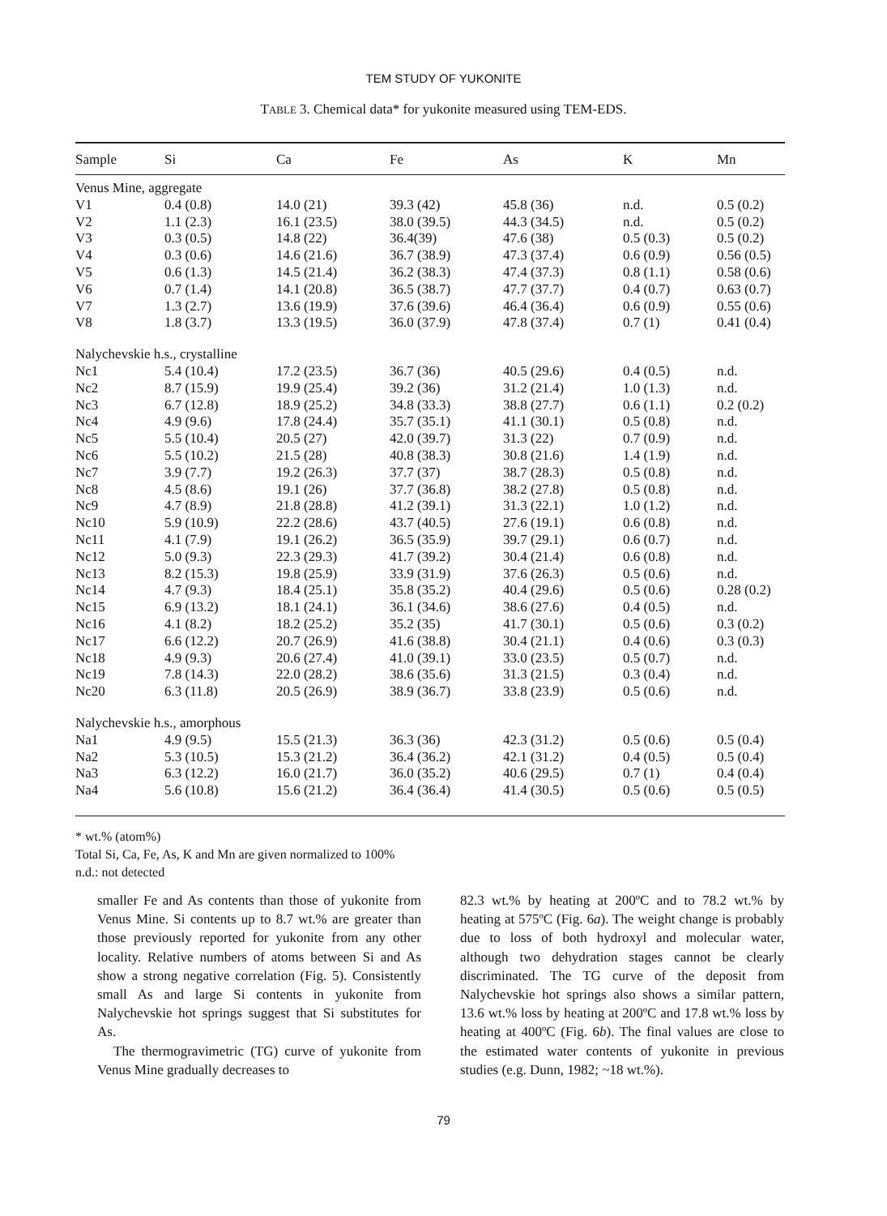TEM STUDY OF YUKONITE
TABLE 3. Chemical data* for yukonite measured using TEM-EDS.
| Sample | Si | Ca | Fe | As | K | Mn |
| --- | --- | --- | --- | --- | --- | --- |
| Venus Mine, aggregate | | | | | | |
| V1 | 0.4 (0.8) | 14.0 (21) | 39.3 (42) | 45.8 (36) | n.d. | 0.5 (0.2) |
| V2 | 1.1 (2.3) | 16.1 (23.5) | 38.0 (39.5) | 44.3 (34.5) | n.d. | 0.5 (0.2) |
| V3 | 0.3 (0.5) | 14.8 (22) | 36.4(39) | 47.6 (38) | 0.5 (0.3) | 0.5 (0.2) |
| V4 | 0.3 (0.6) | 14.6 (21.6) | 36.7 (38.9) | 47.3 (37.4) | 0.6 (0.9) | 0.56 (0.5) |
| V5 | 0.6 (1.3) | 14.5 (21.4) | 36.2 (38.3) | 47.4 (37.3) | 0.8 (1.1) | 0.58 (0.6) |
| V6 | 0.7 (1.4) | 14.1 (20.8) | 36.5 (38.7) | 47.7 (37.7) | 0.4 (0.7) | 0.63 (0.7) |
| V7 | 1.3 (2.7) | 13.6 (19.9) | 37.6 (39.6) | 46.4 (36.4) | 0.6 (0.9) | 0.55 (0.6) |
| V8 | 1.8 (3.7) | 13.3 (19.5) | 36.0 (37.9) | 47.8 (37.4) | 0.7 (1) | 0.41 (0.4) |
| Nalychevskie h.s., crystalline | | | | | | |
| Nc1 | 5.4 (10.4) | 17.2 (23.5) | 36.7 (36) | 40.5 (29.6) | 0.4 (0.5) | n.d. |
| Nc2 | 8.7 (15.9) | 19.9 (25.4) | 39.2 (36) | 31.2 (21.4) | 1.0 (1.3) | n.d. |
| Nc3 | 6.7 (12.8) | 18.9 (25.2) | 34.8 (33.3) | 38.8 (27.7) | 0.6 (1.1) | 0.2 (0.2) |
| Nc4 | 4.9 (9.6) | 17.8 (24.4) | 35.7 (35.1) | 41.1 (30.1) | 0.5 (0.8) | n.d. |
| Nc5 | 5.5 (10.4) | 20.5 (27) | 42.0 (39.7) | 31.3 (22) | 0.7 (0.9) | n.d. |
| Nc6 | 5.5 (10.2) | 21.5 (28) | 40.8 (38.3) | 30.8 (21.6) | 1.4 (1.9) | n.d. |
| Nc7 | 3.9 (7.7) | 19.2 (26.3) | 37.7 (37) | 38.7 (28.3) | 0.5 (0.8) | n.d. |
| Nc8 | 4.5 (8.6) | 19.1 (26) | 37.7 (36.8) | 38.2 (27.8) | 0.5 (0.8) | n.d. |
| Nc9 | 4.7 (8.9) | 21.8 (28.8) | 41.2 (39.1) | 31.3 (22.1) | 1.0 (1.2) | n.d. |
| Nc10 | 5.9 (10.9) | 22.2 (28.6) | 43.7 (40.5) | 27.6 (19.1) | 0.6 (0.8) | n.d. |
| Nc11 | 4.1 (7.9) | 19.1 (26.2) | 36.5 (35.9) | 39.7 (29.1) | 0.6 (0.7) | n.d. |
| Nc12 | 5.0 (9.3) | 22.3 (29.3) | 41.7 (39.2) | 30.4 (21.4) | 0.6 (0.8) | n.d. |
| Nc13 | 8.2 (15.3) | 19.8 (25.9) | 33.9 (31.9) | 37.6 (26.3) | 0.5 (0.6) | n.d. |
| Nc14 | 4.7 (9.3) | 18.4 (25.1) | 35.8 (35.2) | 40.4 (29.6) | 0.5 (0.6) | 0.28 (0.2) |
| Nc15 | 6.9 (13.2) | 18.1 (24.1) | 36.1 (34.6) | 38.6 (27.6) | 0.4 (0.5) | n.d. |
| Nc16 | 4.1 (8.2) | 18.2 (25.2) | 35.2 (35) | 41.7 (30.1) | 0.5 (0.6) | 0.3 (0.2) |
| Nc17 | 6.6 (12.2) | 20.7 (26.9) | 41.6 (38.8) | 30.4 (21.1) | 0.4 (0.6) | 0.3 (0.3) |
| Nc18 | 4.9 (9.3) | 20.6 (27.4) | 41.0 (39.1) | 33.0 (23.5) | 0.5 (0.7) | n.d. |
| Nc19 | 7.8 (14.3) | 22.0 (28.2) | 38.6 (35.6) | 31.3 (21.5) | 0.3 (0.4) | n.d. |
| Nc20 | 6.3 (11.8) | 20.5 (26.9) | 38.9 (36.7) | 33.8 (23.9) | 0.5 (0.6) | n.d. |
| Nalychevskie h.s., amorphous | | | | | | |
| Na1 | 4.9 (9.5) | 15.5 (21.3) | 36.3 (36) | 42.3 (31.2) | 0.5 (0.6) | 0.5 (0.4) |
| Na2 | 5.3 (10.5) | 15.3 (21.2) | 36.4 (36.2) | 42.1 (31.2) | 0.4 (0.5) | 0.5 (0.4) |
| Na3 | 6.3 (12.2) | 16.0 (21.7) | 36.0 (35.2) | 40.6 (29.5) | 0.7 (1) | 0.4 (0.4) |
| Na4 | 5.6 (10.8) | 15.6 (21.2) | 36.4 (36.4) | 41.4 (30.5) | 0.5 (0.6) | 0.5 (0.5) |
* wt.% (atom%)
Total Si, Ca, Fe, As, K and Mn are given normalized to 100%
n.d.: not detected
smaller Fe and As contents than those of yukonite from Venus Mine. Si contents up to 8.7 wt.% are greater than those previously reported for yukonite from any other locality. Relative numbers of atoms between Si and As show a strong negative correlation (Fig. 5). Consistently small As and large Si contents in yukonite from Nalychevskie hot springs suggest that Si substitutes for As.
The thermogravimetric (TG) curve of yukonite from Venus Mine gradually decreases to
82.3 wt.% by heating at 200ºC and to 78.2 wt.% by heating at 575ºC (Fig. 6a). The weight change is probably due to loss of both hydroxyl and molecular water, although two dehydration stages cannot be clearly discriminated. The TG curve of the deposit from Nalychevskie hot springs also shows a similar pattern, 13.6 wt.% loss by heating at 200ºC and 17.8 wt.% loss by heating at 400ºC (Fig. 6b). The final values are close to the estimated water contents of yukonite in previous studies (e.g. Dunn, 1982; ~18 wt.%).
79